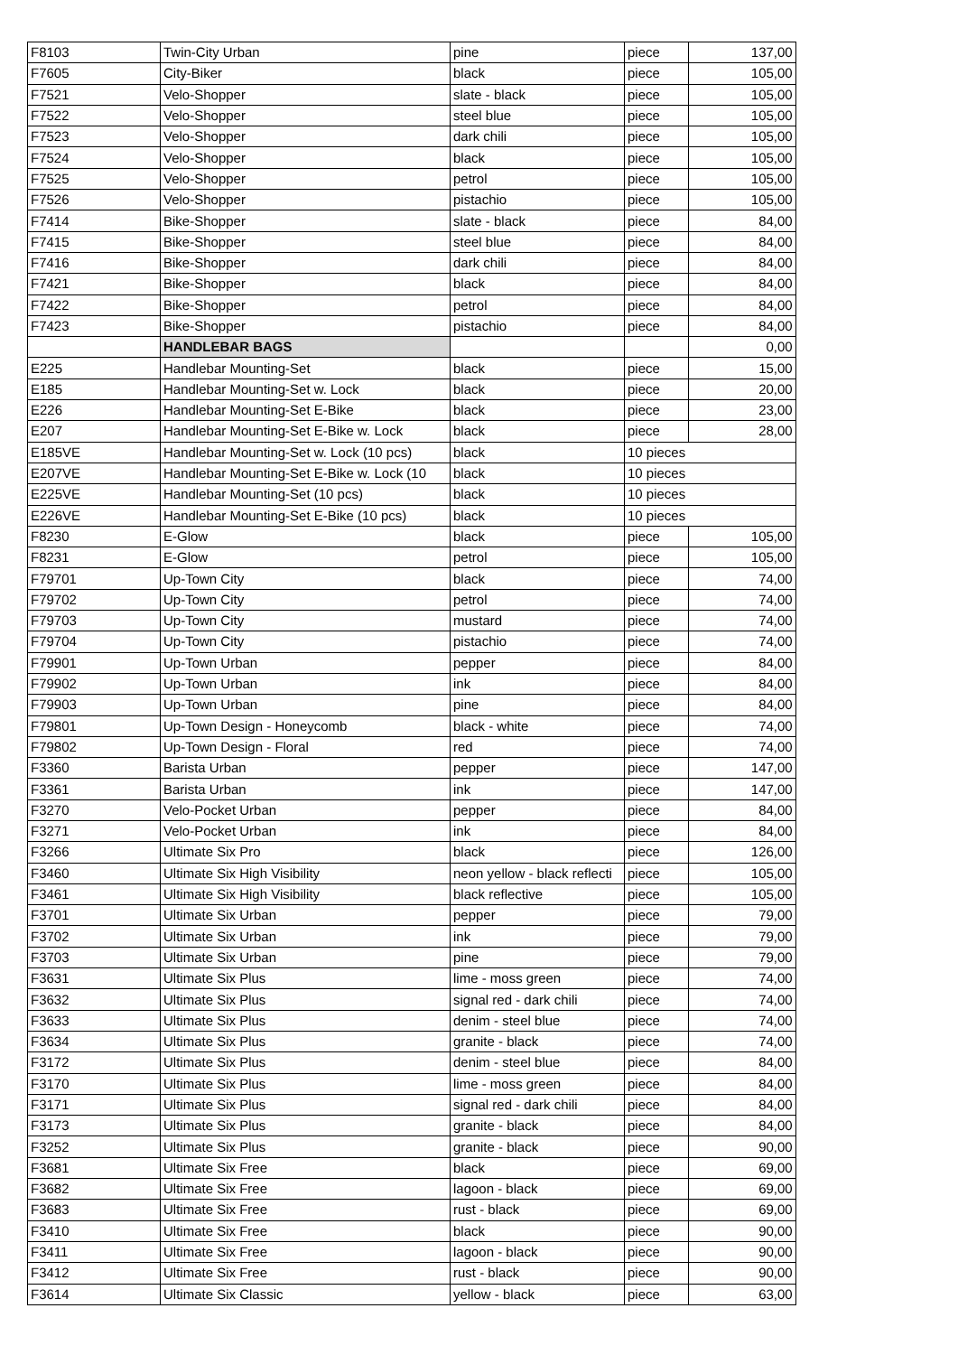| F8103 | Twin-City Urban | pine | piece | 137,00 |
| F7605 | City-Biker | black | piece | 105,00 |
| F7521 | Velo-Shopper | slate - black | piece | 105,00 |
| F7522 | Velo-Shopper | steel blue | piece | 105,00 |
| F7523 | Velo-Shopper | dark chili | piece | 105,00 |
| F7524 | Velo-Shopper | black | piece | 105,00 |
| F7525 | Velo-Shopper | petrol | piece | 105,00 |
| F7526 | Velo-Shopper | pistachio | piece | 105,00 |
| F7414 | Bike-Shopper | slate - black | piece | 84,00 |
| F7415 | Bike-Shopper | steel blue | piece | 84,00 |
| F7416 | Bike-Shopper | dark chili | piece | 84,00 |
| F7421 | Bike-Shopper | black | piece | 84,00 |
| F7422 | Bike-Shopper | petrol | piece | 84,00 |
| F7423 | Bike-Shopper | pistachio | piece | 84,00 |
| | HANDLEBAR BAGS | | | 0,00 |
| E225 | Handlebar Mounting-Set | black | piece | 15,00 |
| E185 | Handlebar Mounting-Set w. Lock | black | piece | 20,00 |
| E226 | Handlebar Mounting-Set E-Bike | black | piece | 23,00 |
| E207 | Handlebar Mounting-Set E-Bike w. Lock | black | piece | 28,00 |
| E185VE | Handlebar Mounting-Set w. Lock (10 pcs) | black | 10 pieces | |
| E207VE | Handlebar Mounting-Set E-Bike w. Lock (10 | black | 10 pieces | |
| E225VE | Handlebar Mounting-Set (10 pcs) | black | 10 pieces | |
| E226VE | Handlebar Mounting-Set E-Bike (10 pcs) | black | 10 pieces | |
| F8230 | E-Glow | black | piece | 105,00 |
| F8231 | E-Glow | petrol | piece | 105,00 |
| F79701 | Up-Town City | black | piece | 74,00 |
| F79702 | Up-Town City | petrol | piece | 74,00 |
| F79703 | Up-Town City | mustard | piece | 74,00 |
| F79704 | Up-Town City | pistachio | piece | 74,00 |
| F79901 | Up-Town Urban | pepper | piece | 84,00 |
| F79902 | Up-Town Urban | ink | piece | 84,00 |
| F79903 | Up-Town Urban | pine | piece | 84,00 |
| F79801 | Up-Town Design - Honeycomb | black - white | piece | 74,00 |
| F79802 | Up-Town Design - Floral | red | piece | 74,00 |
| F3360 | Barista Urban | pepper | piece | 147,00 |
| F3361 | Barista Urban | ink | piece | 147,00 |
| F3270 | Velo-Pocket Urban | pepper | piece | 84,00 |
| F3271 | Velo-Pocket Urban | ink | piece | 84,00 |
| F3266 | Ultimate Six Pro | black | piece | 126,00 |
| F3460 | Ultimate Six High Visibility | neon yellow - black reflecti | piece | 105,00 |
| F3461 | Ultimate Six High Visibility | black reflective | piece | 105,00 |
| F3701 | Ultimate Six Urban | pepper | piece | 79,00 |
| F3702 | Ultimate Six Urban | ink | piece | 79,00 |
| F3703 | Ultimate Six Urban | pine | piece | 79,00 |
| F3631 | Ultimate Six Plus | lime - moss green | piece | 74,00 |
| F3632 | Ultimate Six Plus | signal red - dark chili | piece | 74,00 |
| F3633 | Ultimate Six Plus | denim - steel blue | piece | 74,00 |
| F3634 | Ultimate Six Plus | granite - black | piece | 74,00 |
| F3172 | Ultimate Six Plus | denim - steel blue | piece | 84,00 |
| F3170 | Ultimate Six Plus | lime - moss green | piece | 84,00 |
| F3171 | Ultimate Six Plus | signal red - dark chili | piece | 84,00 |
| F3173 | Ultimate Six Plus | granite - black | piece | 84,00 |
| F3252 | Ultimate Six Plus | granite - black | piece | 90,00 |
| F3681 | Ultimate Six Free | black | piece | 69,00 |
| F3682 | Ultimate Six Free | lagoon - black | piece | 69,00 |
| F3683 | Ultimate Six Free | rust - black | piece | 69,00 |
| F3410 | Ultimate Six Free | black | piece | 90,00 |
| F3411 | Ultimate Six Free | lagoon - black | piece | 90,00 |
| F3412 | Ultimate Six Free | rust - black | piece | 90,00 |
| F3614 | Ultimate Six Classic | yellow - black | piece | 63,00 |